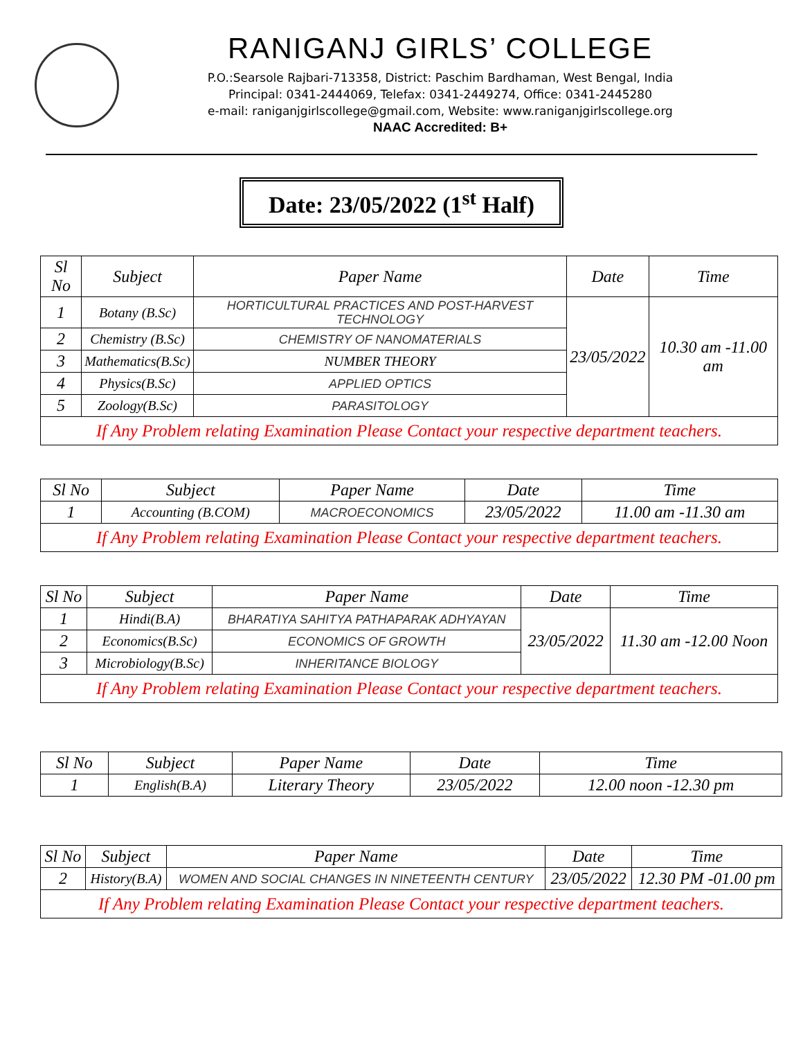RANIGANJ GIRLS’ COLLEGE
P.O.:Searsole Rajbari-713358, District: Paschim Bardhaman, West Bengal, India
Principal: 0341-2444069, Telefax: 0341-2449274, Office: 0341-2445280
e-mail: raniganjgirlscollege@gmail.com, Website: www.raniganjgirlscollege.org
NAAC Accredited: B+
Date: 23/05/2022 (1<sup>st</sup> Half)
| Sl No | Subject | Paper Name | Date | Time |
| --- | --- | --- | --- | --- |
| 1 | Botany (B.Sc) | HORTICULTURAL PRACTICES AND POST-HARVEST TECHNOLOGY | 23/05/2022 | 10.30 am -11.00 am |
| 2 | Chemistry (B.Sc) | CHEMISTRY OF NANOMATERIALS | | |
| 3 | Mathematics(B.Sc) | NUMBER THEORY | | |
| 4 | Physics(B.Sc) | APPLIED OPTICS | | |
| 5 | Zoology(B.Sc) | PARASITOLOGY | | |
| If Any Problem relating Examination Please Contact your respective department teachers. | | | | |
| Sl No | Subject | Paper Name | Date | Time |
| --- | --- | --- | --- | --- |
| 1 | Accounting (B.COM) | MACROECONOMICS | 23/05/2022 | 11.00 am -11.30 am |
| If Any Problem relating Examination Please Contact your respective department teachers. | | | | |
| Sl No | Subject | Paper Name | Date | Time |
| --- | --- | --- | --- | --- |
| 1 | Hindi(B.A) | BHARATIYA SAHITYA PATHAPARAK ADHYAYAN | 23/05/2022 | 11.30 am -12.00 Noon |
| 2 | Economics(B.Sc) | ECONOMICS OF GROWTH | | |
| 3 | Microbiology(B.Sc) | INHERITANCE BIOLOGY | | |
| If Any Problem relating Examination Please Contact your respective department teachers. | | | | |
| Sl No | Subject | Paper Name | Date | Time |
| --- | --- | --- | --- | --- |
| 1 | English(B.A) | Literary Theory | 23/05/2022 | 12.00 noon -12.30 pm |
| Sl No | Subject | Paper Name | Date | Time |
| --- | --- | --- | --- | --- |
| 2 | History(B.A) | WOMEN AND SOCIAL CHANGES IN NINETEENTH CENTURY | 23/05/2022 | 12.30 PM -01.00 pm |
| If Any Problem relating Examination Please Contact your respective department teachers. | | | | |